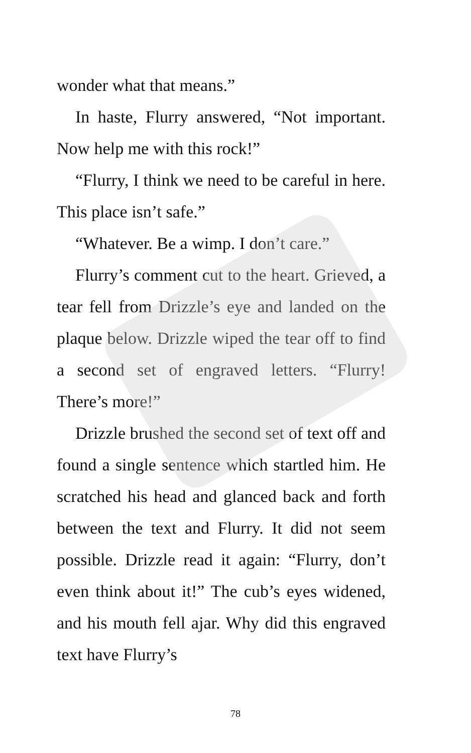wonder what that means.”
In haste, Flurry answered, “Not important. Now help me with this rock!”
“Flurry, I think we need to be careful in here. This place isn’t safe.”
“Whatever. Be a wimp. I don’t care.”
Flurry’s comment cut to the heart. Grieved, a tear fell from Drizzle’s eye and landed on the plaque below. Drizzle wiped the tear off to find a second set of engraved letters. “Flurry! There’s more!”
Drizzle brushed the second set of text off and found a single sentence which startled him. He scratched his head and glanced back and forth between the text and Flurry. It did not seem possible. Drizzle read it again: “Flurry, don’t even think about it!” The cub’s eyes widened, and his mouth fell ajar. Why did this engraved text have Flurry’s
78